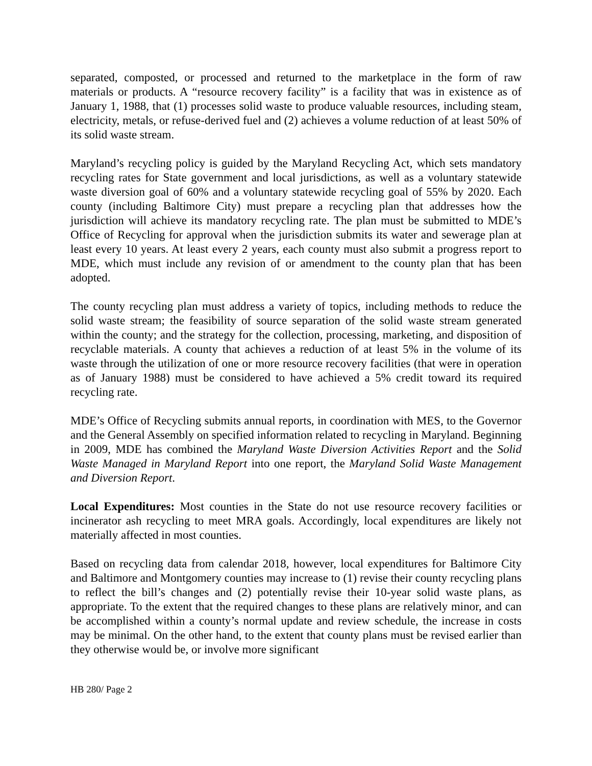separated, composted, or processed and returned to the marketplace in the form of raw materials or products. A “resource recovery facility” is a facility that was in existence as of January 1, 1988, that (1) processes solid waste to produce valuable resources, including steam, electricity, metals, or refuse-derived fuel and (2) achieves a volume reduction of at least 50% of its solid waste stream.
Maryland’s recycling policy is guided by the Maryland Recycling Act, which sets mandatory recycling rates for State government and local jurisdictions, as well as a voluntary statewide waste diversion goal of 60% and a voluntary statewide recycling goal of 55% by 2020. Each county (including Baltimore City) must prepare a recycling plan that addresses how the jurisdiction will achieve its mandatory recycling rate. The plan must be submitted to MDE’s Office of Recycling for approval when the jurisdiction submits its water and sewerage plan at least every 10 years. At least every 2 years, each county must also submit a progress report to MDE, which must include any revision of or amendment to the county plan that has been adopted.
The county recycling plan must address a variety of topics, including methods to reduce the solid waste stream; the feasibility of source separation of the solid waste stream generated within the county; and the strategy for the collection, processing, marketing, and disposition of recyclable materials. A county that achieves a reduction of at least 5% in the volume of its waste through the utilization of one or more resource recovery facilities (that were in operation as of January 1988) must be considered to have achieved a 5% credit toward its required recycling rate.
MDE’s Office of Recycling submits annual reports, in coordination with MES, to the Governor and the General Assembly on specified information related to recycling in Maryland. Beginning in 2009, MDE has combined the Maryland Waste Diversion Activities Report and the Solid Waste Managed in Maryland Report into one report, the Maryland Solid Waste Management and Diversion Report.
Local Expenditures: Most counties in the State do not use resource recovery facilities or incinerator ash recycling to meet MRA goals. Accordingly, local expenditures are likely not materially affected in most counties.
Based on recycling data from calendar 2018, however, local expenditures for Baltimore City and Baltimore and Montgomery counties may increase to (1) revise their county recycling plans to reflect the bill’s changes and (2) potentially revise their 10-year solid waste plans, as appropriate. To the extent that the required changes to these plans are relatively minor, and can be accomplished within a county’s normal update and review schedule, the increase in costs may be minimal. On the other hand, to the extent that county plans must be revised earlier than they otherwise would be, or involve more significant
HB 280/ Page 2